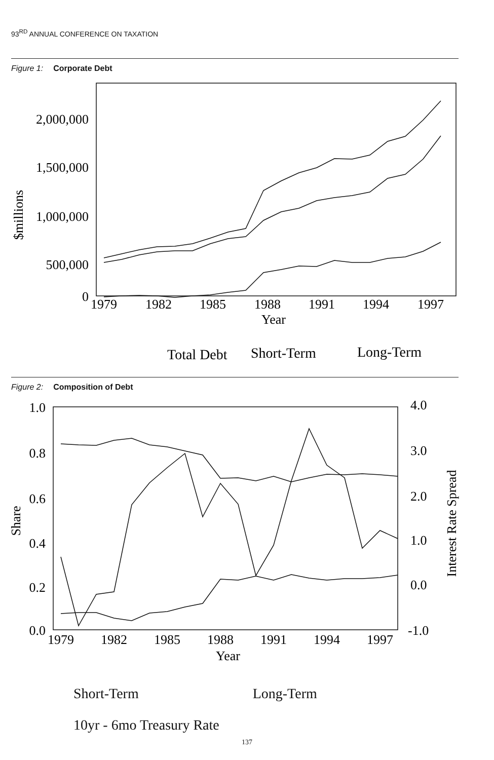93<sup>RD</sup> ANNUAL CONFERENCE ON TAXATION
Figure 1: Corporate Debt
2,000,000
1,500,000
1,000,000
500,000
0
$millions
1979
1982
1985
1988
1991
1994
1997
Year
Total Debt
Short-Term
Long-Term
Figure 2: Composition of Debt
1.0
0.8
0.6
0.4
0.2
0.0
4.0
3.0
2.0
1.0
0.0
-1.0
Share
Interest Rate Spread
1979
1982
1985
1988
1991
1994
1997
Year
Short-Term Long-Term
10yr - 6mo Treasury Rate
137